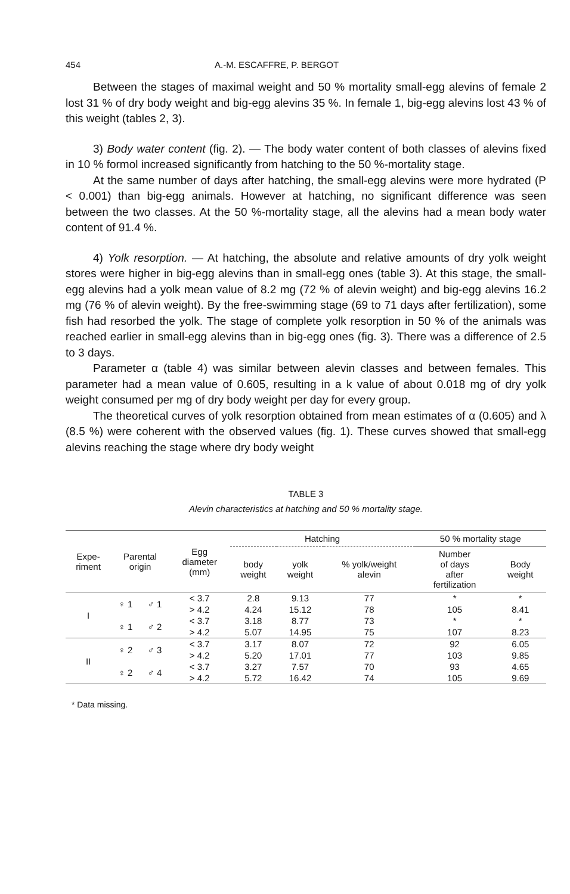454 A.-M. ESCAFFRE, P. BERGOT
Between the stages of maximal weight and 50 % mortality small-egg alevins of female 2 lost 31 % of dry body weight and big-egg alevins 35 %. In female 1, big-egg alevins lost 43 % of this weight (tables 2, 3).
3) Body water content (fig. 2). — The body water content of both classes of alevins fixed in 10 % formol increased significantly from hatching to the 50 %-mortality stage.
At the same number of days after hatching, the small-egg alevins were more hydrated (P < 0.001) than big-egg animals. However at hatching, no significant difference was seen between the two classes. At the 50 %-mortality stage, all the alevins had a mean body water content of 91.4 %.
4) Yolk resorption. — At hatching, the absolute and relative amounts of dry yolk weight stores were higher in big-egg alevins than in small-egg ones (table 3). At this stage, the small-egg alevins had a yolk mean value of 8.2 mg (72 % of alevin weight) and big-egg alevins 16.2 mg (76 % of alevin weight). By the free-swimming stage (69 to 71 days after fertilization), some fish had resorbed the yolk. The stage of complete yolk resorption in 50 % of the animals was reached earlier in small-egg alevins than in big-egg ones (fig. 3). There was a difference of 2.5 to 3 days.
Parameter α (table 4) was similar between alevin classes and between females. This parameter had a mean value of 0.605, resulting in a k value of about 0.018 mg of dry yolk weight consumed per mg of dry body weight per day for every group.
The theoretical curves of yolk resorption obtained from mean estimates of α (0.605) and λ (8.5 %) were coherent with the observed values (fig. 1). These curves showed that small-egg alevins reaching the stage where dry body weight
TABLE 3
Alevin characteristics at hatching and 50 % mortality stage.
| Expe- riment | Parental origin | | Egg diameter (mm) | Hatching | | | 50 % mortality stage | |
| --- | --- | --- | --- | --- | --- | --- | --- | --- |
| | | | | body weight | yolk weight | % yolk/weight alevin | Number of days after fertilization | Body weight |
| I | ♀ 1 | ♂ 1 | < 3.7 | 2.8 | 9.13 | 77 | * | * |
| | | | > 4.2 | 4.24 | 15.12 | 78 | 105 | 8.41 |
| | ♀ 1 | ♂ 2 | < 3.7 | 3.18 | 8.77 | 73 | * | * |
| | | | > 4.2 | 5.07 | 14.95 | 75 | 107 | 8.23 |
| II | ♀ 2 | ♂ 3 | < 3.7 | 3.17 | 8.07 | 72 | 92 | 6.05 |
| | | | > 4.2 | 5.20 | 17.01 | 77 | 103 | 9.85 |
| | ♀ 2 | ♂ 4 | < 3.7 | 3.27 | 7.57 | 70 | 93 | 4.65 |
| | | | > 4.2 | 5.72 | 16.42 | 74 | 105 | 9.69 |
* Data missing.